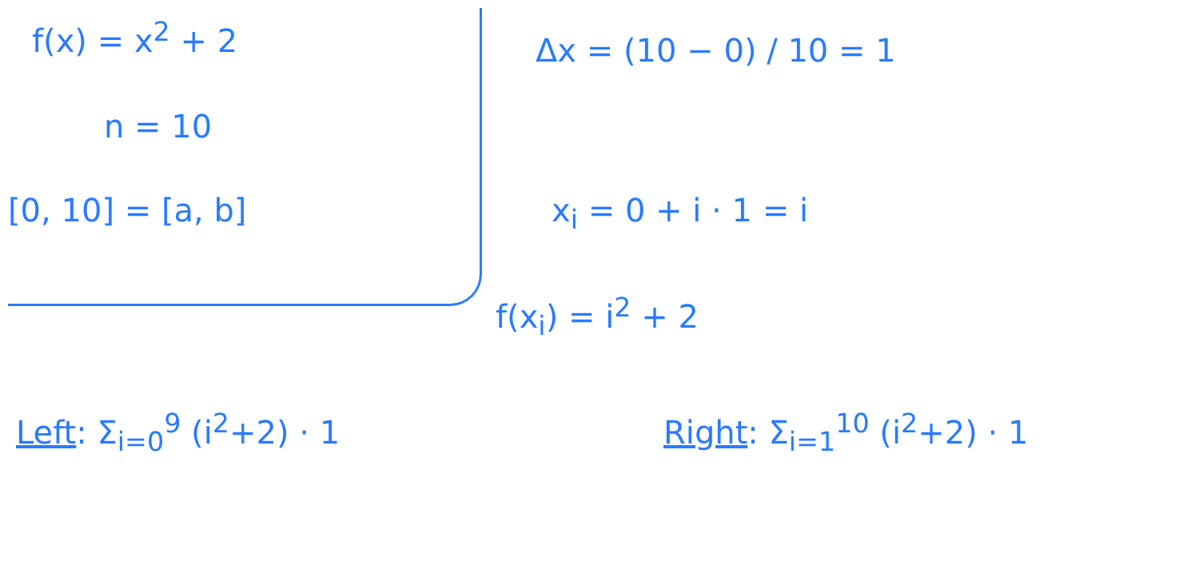f(x) = x<sup>2</sup> + 2 Δx = (10 − 0) / 10 = 1
n = 10
[0, 10] = [a, b] x<sub>i</sub> = 0 + i · 1 = i
f(x<sub>i</sub>) = i<sup>2</sup> + 2
Left: Σ<sub>i=0</sub><sup>9</sup> (i<sup>2</sup>+2) · 1 Right: Σ<sub>i=1</sub><sup>10</sup> (i<sup>2</sup>+2) · 1